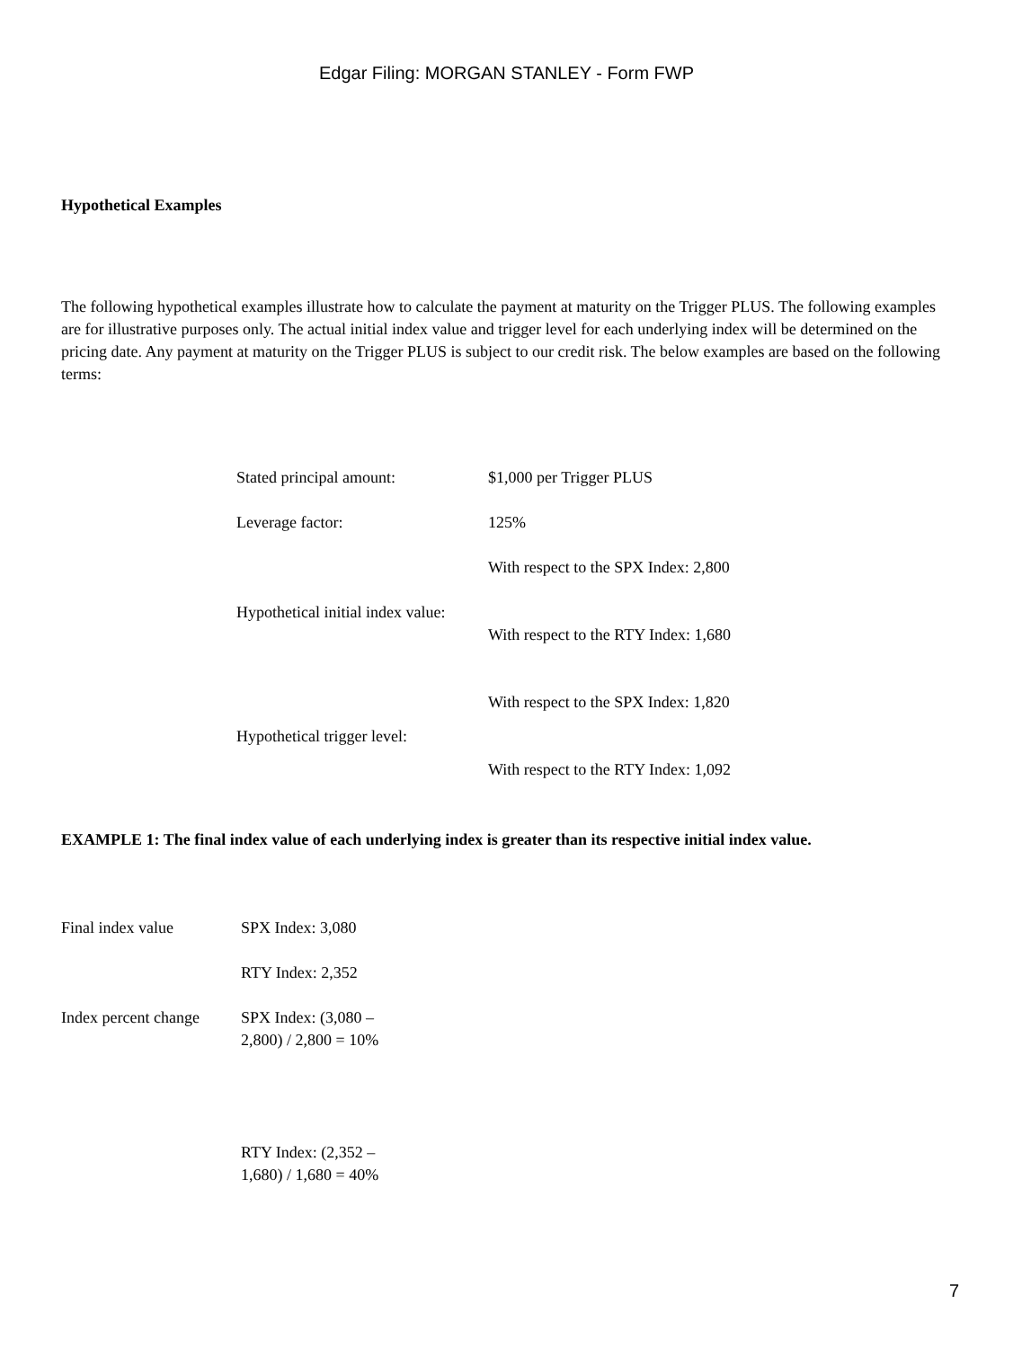Edgar Filing: MORGAN STANLEY - Form FWP
Hypothetical Examples
The following hypothetical examples illustrate how to calculate the payment at maturity on the Trigger PLUS. The following examples are for illustrative purposes only. The actual initial index value and trigger level for each underlying index will be determined on the pricing date. Any payment at maturity on the Trigger PLUS is subject to our credit risk. The below examples are based on the following terms:
| Stated principal amount: | $1,000 per Trigger PLUS |
| Leverage factor: | 125% |
| Hypothetical initial index value: | With respect to the SPX Index: 2,800 |
| | With respect to the RTY Index: 1,680 |
| Hypothetical trigger level: | With respect to the SPX Index: 1,820 |
| | With respect to the RTY Index: 1,092 |
EXAMPLE 1: The final index value of each underlying index is greater than its respective initial index value.
| Final index value | SPX Index: 3,080 |
| | RTY Index: 2,352 |
| Index percent change | SPX Index: (3,080 – 2,800) / 2,800 = 10% |
| | RTY Index: (2,352 – 1,680) / 1,680 = 40% |
7